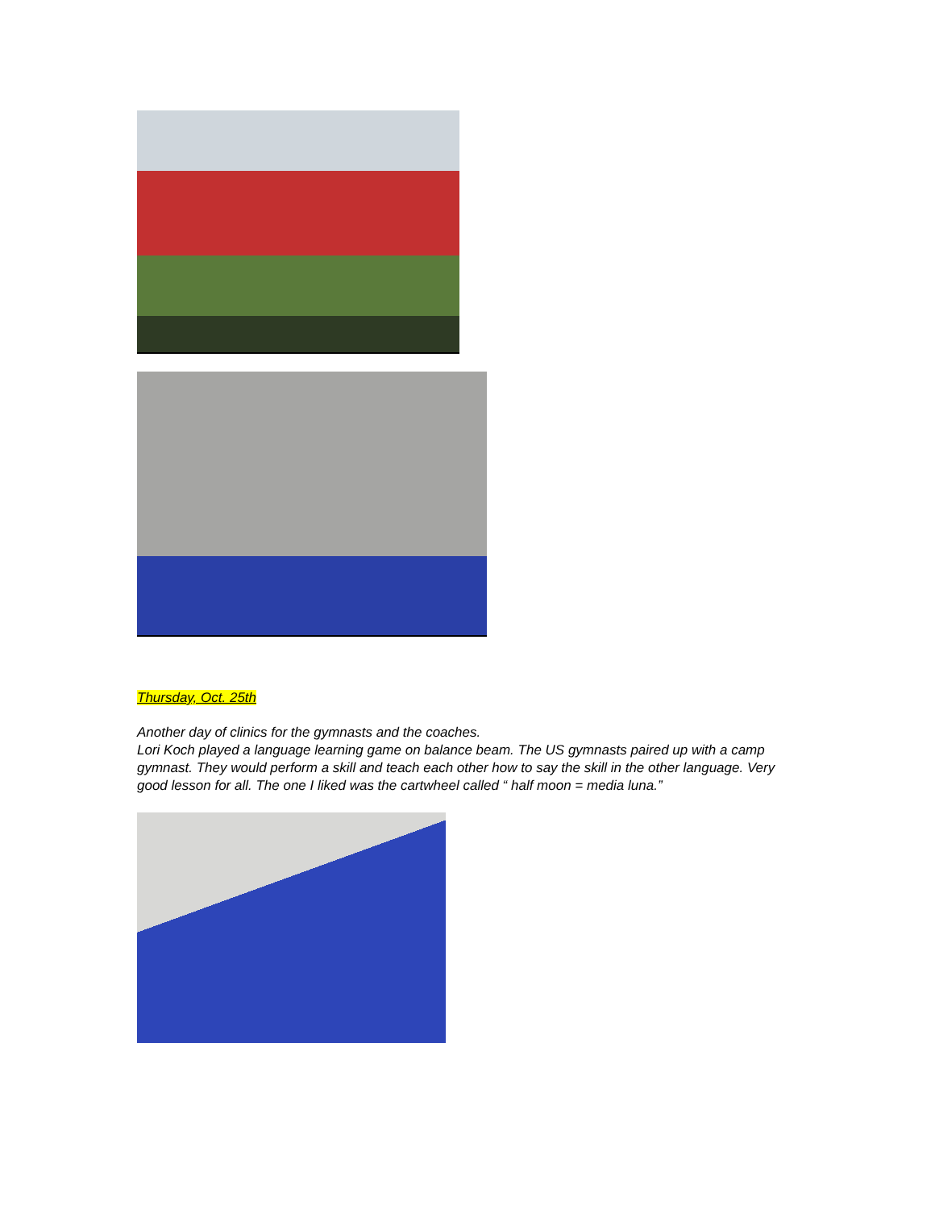Thursday, Oct. 25th
Another day of clinics for the gymnasts and the coaches.
Lori Koch played a language learning game on balance beam. The US gymnasts paired up with a camp gymnast. They would perform a skill and teach each other how to say the skill in the other language. Very good lesson for all. The one I liked was the cartwheel called “ half moon = media luna.”